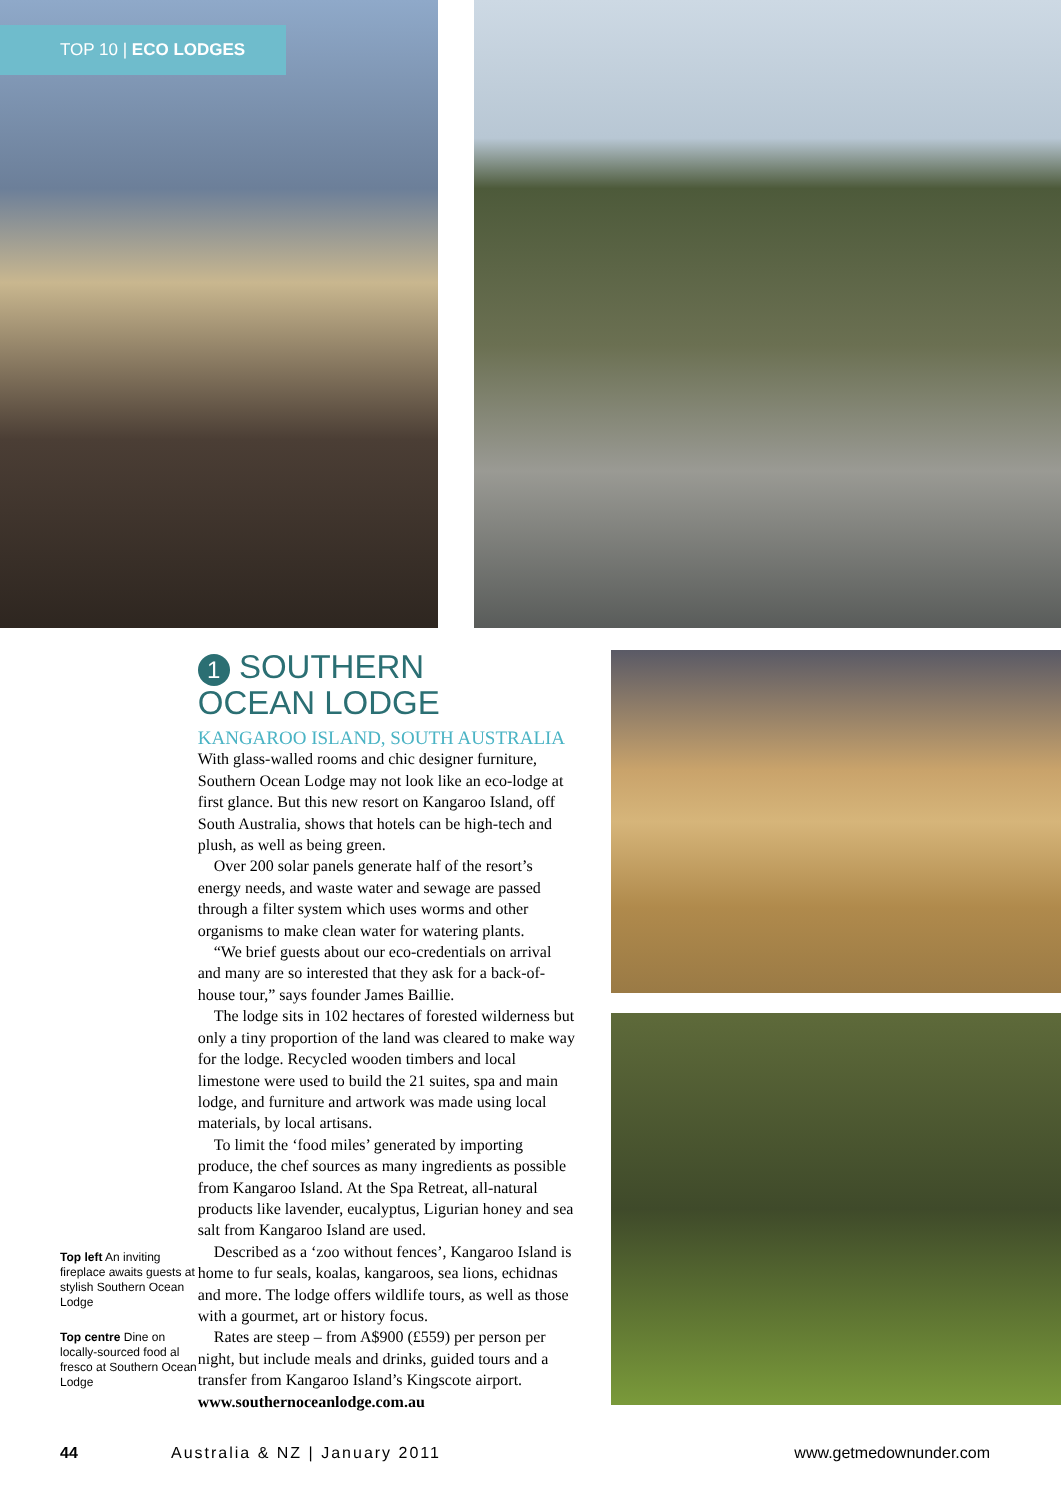TOP 10 | ECO LODGES
Top left An inviting fireplace awaits guests at stylish Southern Ocean Lodge
Top centre Dine on locally-sourced food al fresco at Southern Ocean Lodge
1 SOUTHERN
OCEAN LODGE
KANGAROO ISLAND, SOUTH AUSTRALIA
With glass-walled rooms and chic designer furniture, Southern Ocean Lodge may not look like an eco-lodge at first glance. But this new resort on Kangaroo Island, off South Australia, shows that hotels can be high-tech and plush, as well as being green.
Over 200 solar panels generate half of the resort’s energy needs, and waste water and sewage are passed through a filter system which uses worms and other organisms to make clean water for watering plants.
“We brief guests about our eco-credentials on arrival and many are so interested that they ask for a back-of-house tour,” says founder James Baillie.
The lodge sits in 102 hectares of forested wilderness but only a tiny proportion of the land was cleared to make way for the lodge. Recycled wooden timbers and local limestone were used to build the 21 suites, spa and main lodge, and furniture and artwork was made using local materials, by local artisans.
To limit the ‘food miles’ generated by importing produce, the chef sources as many ingredients as possible from Kangaroo Island. At the Spa Retreat, all-natural products like lavender, eucalyptus, Ligurian honey and sea salt from Kangaroo Island are used.
Described as a ‘zoo without fences’, Kangaroo Island is home to fur seals, koalas, kangaroos, sea lions, echidnas and more. The lodge offers wildlife tours, as well as those with a gourmet, art or history focus.
Rates are steep – from A$900 (£559) per person per night, but include meals and drinks, guided tours and a transfer from Kangaroo Island’s Kingscote airport.
www.southernoceanlodge.com.au
44 Australia & NZ | January 2011 www.getmedownunder.com